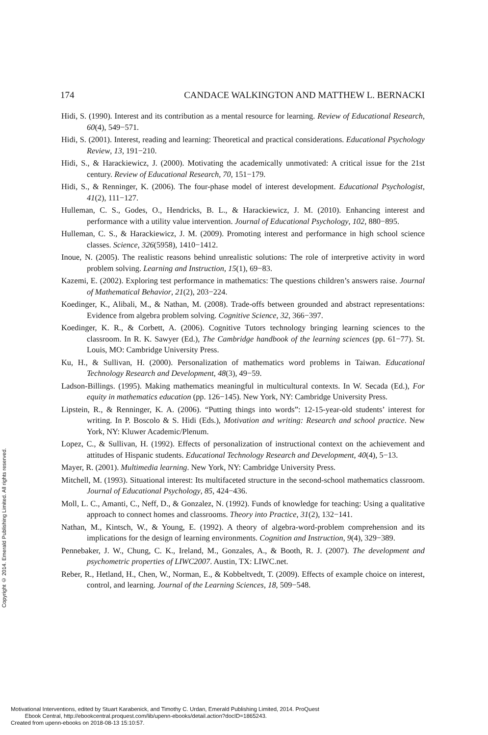174 CANDACE WALKINGTON AND MATTHEW L. BERNACKI
Hidi, S. (1990). Interest and its contribution as a mental resource for learning. Review of Educational Research, 60(4), 549−571.
Hidi, S. (2001). Interest, reading and learning: Theoretical and practical considerations. Educational Psychology Review, 13, 191−210.
Hidi, S., & Harackiewicz, J. (2000). Motivating the academically unmotivated: A critical issue for the 21st century. Review of Educational Research, 70, 151−179.
Hidi, S., & Renninger, K. (2006). The four-phase model of interest development. Educational Psychologist, 41(2), 111−127.
Hulleman, C. S., Godes, O., Hendricks, B. L., & Harackiewicz, J. M. (2010). Enhancing interest and performance with a utility value intervention. Journal of Educational Psychology, 102, 880−895.
Hulleman, C. S., & Harackiewicz, J. M. (2009). Promoting interest and performance in high school science classes. Science, 326(5958), 1410−1412.
Inoue, N. (2005). The realistic reasons behind unrealistic solutions: The role of interpretive activity in word problem solving. Learning and Instruction, 15(1), 69−83.
Kazemi, E. (2002). Exploring test performance in mathematics: The questions children’s answers raise. Journal of Mathematical Behavior, 21(2), 203−224.
Koedinger, K., Alibali, M., & Nathan, M. (2008). Trade-offs between grounded and abstract representations: Evidence from algebra problem solving. Cognitive Science, 32, 366−397.
Koedinger, K. R., & Corbett, A. (2006). Cognitive Tutors technology bringing learning sciences to the classroom. In R. K. Sawyer (Ed.), The Cambridge handbook of the learning sciences (pp. 61−77). St. Louis, MO: Cambridge University Press.
Ku, H., & Sullivan, H. (2000). Personalization of mathematics word problems in Taiwan. Educational Technology Research and Development, 48(3), 49−59.
Ladson-Billings. (1995). Making mathematics meaningful in multicultural contexts. In W. Secada (Ed.), For equity in mathematics education (pp. 126−145). New York, NY: Cambridge University Press.
Lipstein, R., & Renninger, K. A. (2006). “Putting things into words”: 12-15-year-old students’ interest for writing. In P. Boscolo & S. Hidi (Eds.), Motivation and writing: Research and school practice. New York, NY: Kluwer Academic/Plenum.
Lopez, C., & Sullivan, H. (1992). Effects of personalization of instructional context on the achievement and attitudes of Hispanic students. Educational Technology Research and Development, 40(4), 5−13.
Mayer, R. (2001). Multimedia learning. New York, NY: Cambridge University Press.
Mitchell, M. (1993). Situational interest: Its multifaceted structure in the second-school mathematics classroom. Journal of Educational Psychology, 85, 424−436.
Moll, L. C., Amanti, C., Neff, D., & Gonzalez, N. (1992). Funds of knowledge for teaching: Using a qualitative approach to connect homes and classrooms. Theory into Practice, 31(2), 132−141.
Nathan, M., Kintsch, W., & Young, E. (1992). A theory of algebra-word-problem comprehension and its implications for the design of learning environments. Cognition and Instruction, 9(4), 329−389.
Pennebaker, J. W., Chung, C. K., Ireland, M., Gonzales, A., & Booth, R. J. (2007). The development and psychometric properties of LIWC2007. Austin, TX: LIWC.net.
Reber, R., Hetland, H., Chen, W., Norman, E., & Kobbeltvedt, T. (2009). Effects of example choice on interest, control, and learning. Journal of the Learning Sciences, 18, 509−548.
Copyright © 2014. Emerald Publishing Limited. All rights reserved.
Motivational Interventions, edited by Stuart Karabenick, and Timothy C. Urdan, Emerald Publishing Limited, 2014. ProQuest
Ebook Central, http://ebookcentral.proquest.com/lib/upenn-ebooks/detail.action?docID=1865243.
Created from upenn-ebooks on 2018-08-13 15:10:57.